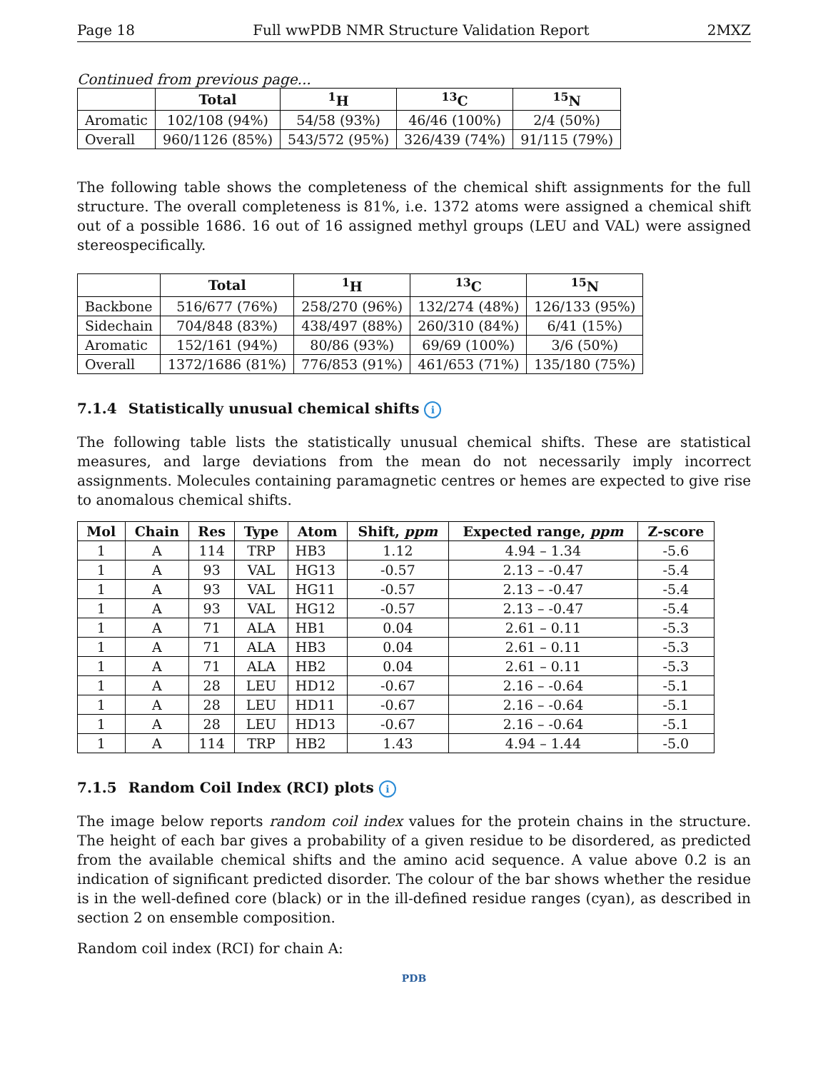Page 18 Full wwPDB NMR Structure Validation Report 2MXZ
Continued from previous page...
| | Total | <sup>1</sup>H | <sup>13</sup>C | <sup>15</sup>N |
| --- | --- | --- | --- | --- |
| Aromatic | 102/108 (94%) | 54/58 (93%) | 46/46 (100%) | 2/4 (50%) |
| Overall | 960/1126 (85%) | 543/572 (95%) | 326/439 (74%) | 91/115 (79%) |
The following table shows the completeness of the chemical shift assignments for the full structure. The overall completeness is 81%, i.e. 1372 atoms were assigned a chemical shift out of a possible 1686. 16 out of 16 assigned methyl groups (LEU and VAL) were assigned stereospecifically.
| | Total | <sup>1</sup>H | <sup>13</sup>C | <sup>15</sup>N |
| --- | --- | --- | --- | --- |
| Backbone | 516/677 (76%) | 258/270 (96%) | 132/274 (48%) | 126/133 (95%) |
| Sidechain | 704/848 (83%) | 438/497 (88%) | 260/310 (84%) | 6/41 (15%) |
| Aromatic | 152/161 (94%) | 80/86 (93%) | 69/69 (100%) | 3/6 (50%) |
| Overall | 1372/1686 (81%) | 776/853 (91%) | 461/653 (71%) | 135/180 (75%) |
7.1.4 Statistically unusual chemical shifts i
The following table lists the statistically unusual chemical shifts. These are statistical measures, and large deviations from the mean do not necessarily imply incorrect assignments. Molecules containing paramagnetic centres or hemes are expected to give rise to anomalous chemical shifts.
| Mol | Chain | Res | Type | Atom | Shift, ppm | Expected range, ppm | Z-score |
| --- | --- | --- | --- | --- | --- | --- | --- |
| 1 | A | 114 | TRP | HB3 | 1.12 | 4.94 – 1.34 | -5.6 |
| 1 | A | 93 | VAL | HG13 | -0.57 | 2.13 – -0.47 | -5.4 |
| 1 | A | 93 | VAL | HG11 | -0.57 | 2.13 – -0.47 | -5.4 |
| 1 | A | 93 | VAL | HG12 | -0.57 | 2.13 – -0.47 | -5.4 |
| 1 | A | 71 | ALA | HB1 | 0.04 | 2.61 – 0.11 | -5.3 |
| 1 | A | 71 | ALA | HB3 | 0.04 | 2.61 – 0.11 | -5.3 |
| 1 | A | 71 | ALA | HB2 | 0.04 | 2.61 – 0.11 | -5.3 |
| 1 | A | 28 | LEU | HD12 | -0.67 | 2.16 – -0.64 | -5.1 |
| 1 | A | 28 | LEU | HD11 | -0.67 | 2.16 – -0.64 | -5.1 |
| 1 | A | 28 | LEU | HD13 | -0.67 | 2.16 – -0.64 | -5.1 |
| 1 | A | 114 | TRP | HB2 | 1.43 | 4.94 – 1.44 | -5.0 |
7.1.5 Random Coil Index (RCI) plots i
The image below reports random coil index values for the protein chains in the structure. The height of each bar gives a probability of a given residue to be disordered, as predicted from the available chemical shifts and the amino acid sequence. A value above 0.2 is an indication of significant predicted disorder. The colour of the bar shows whether the residue is in the well-defined core (black) or in the ill-defined residue ranges (cyan), as described in section 2 on ensemble composition.
Random coil index (RCI) for chain A:
PDB